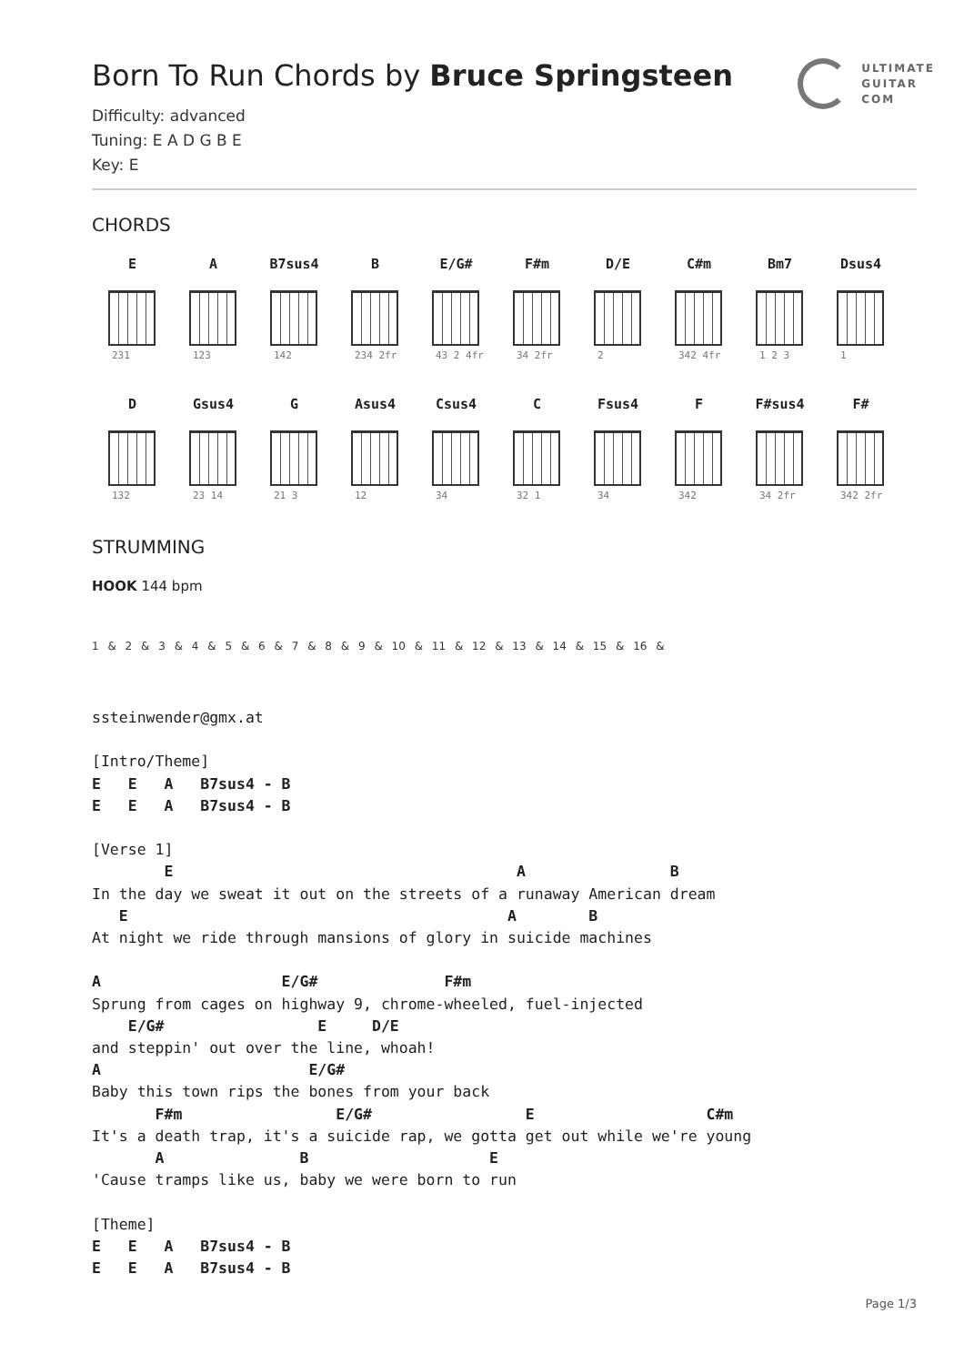ULTIMATE
GUITAR
COM
Born To Run Chords by Bruce Springsteen
Difficulty: advanced
Tuning: E A D G B E
Key: E
CHORDS
E
231
A
123
B7sus4
142
B
234 2fr
E/G#
43 2 4fr
F#m
34 2fr
D/E
2
C#m
342 4fr
Bm7
1 2 3
Dsus4
1
D
132
Gsus4
23 14
G
21 3
Asus4
12
Csus4
34
C
32 1
Fsus4
34
F
342
F#sus4
34 2fr
F#
342 2fr
STRUMMING
HOOK 144 bpm
1 & 2 & 3 & 4 & 5 & 6 & 7 & 8 & 9 & 10 & 11 & 12 & 13 & 14 & 15 & 16 &
ssteinwender@gmx.at

[Intro/Theme]
E   E   A   B7sus4 - B
E   E   A   B7sus4 - B

[Verse 1]
        E                                      A                B
In the day we sweat it out on the streets of a runaway American dream
   E                                          A        B
At night we ride through mansions of glory in suicide machines

A                    E/G#              F#m
Sprung from cages on highway 9, chrome-wheeled, fuel-injected
    E/G#                 E     D/E
and steppin' out over the line, whoah!
A                       E/G#
Baby this town rips the bones from your back
       F#m                 E/G#                 E                   C#m
It's a death trap, it's a suicide rap, we gotta get out while we're young
       A               B                    E
'Cause tramps like us, baby we were born to run

[Theme]
E   E   A   B7sus4 - B
E   E   A   B7sus4 - B
Page 1/3